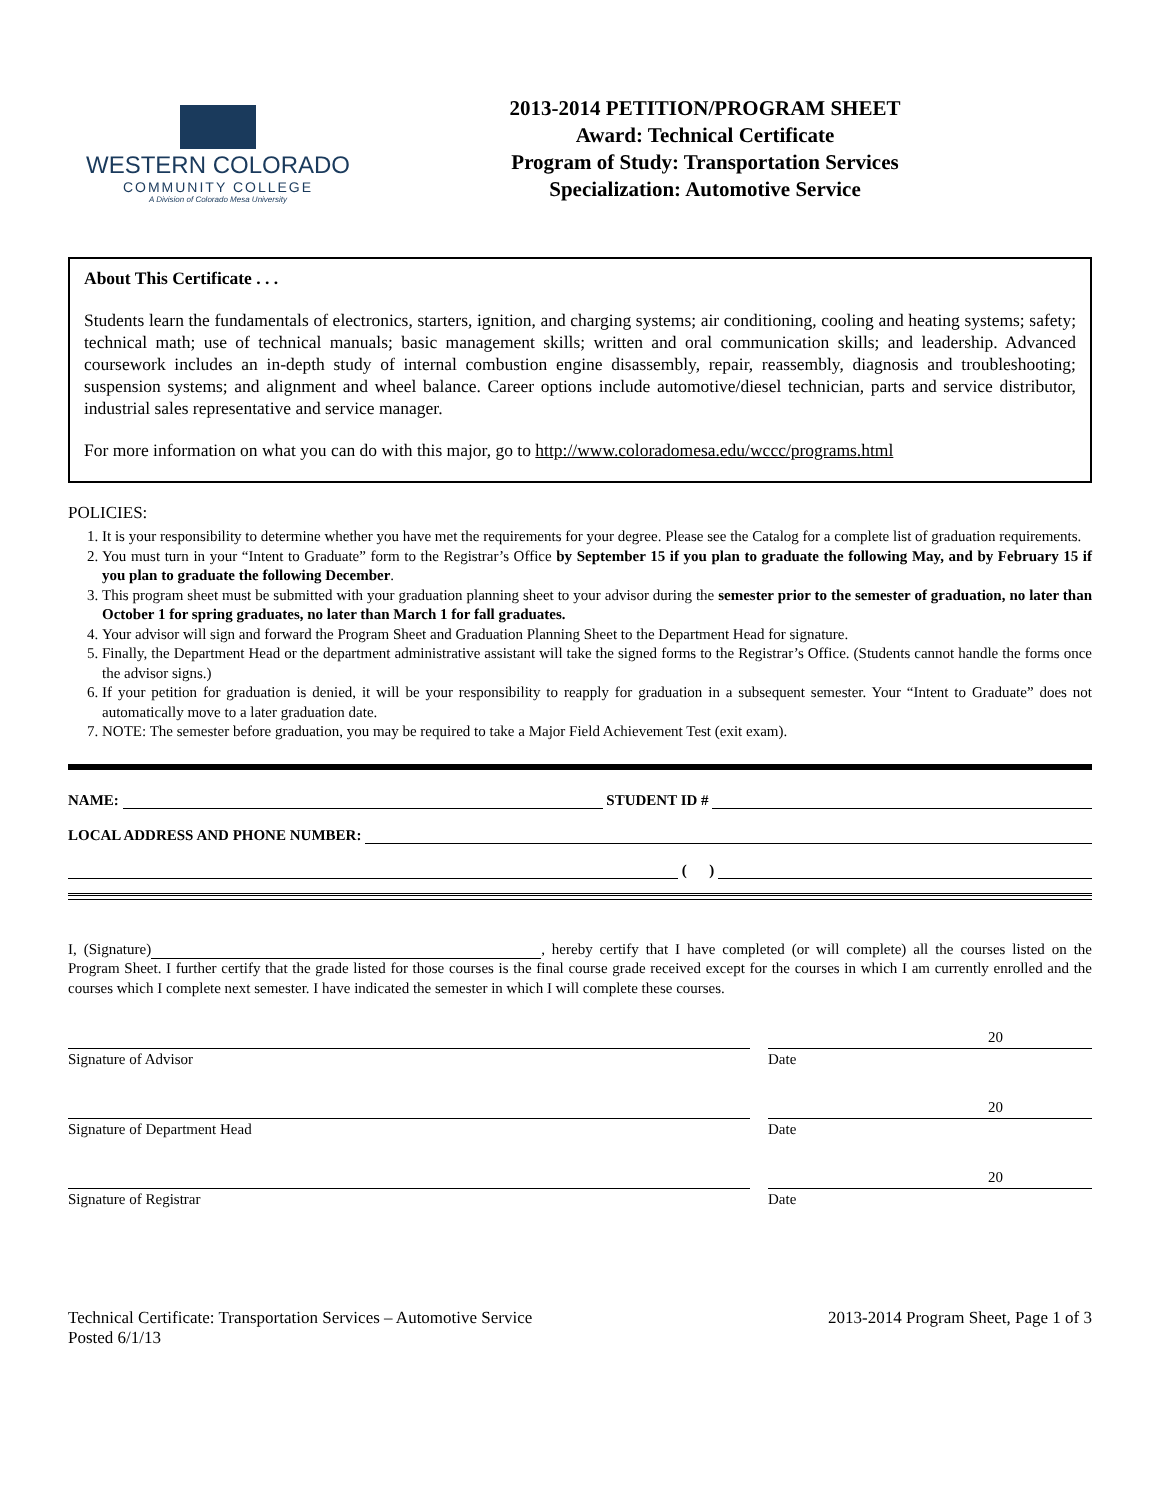WESTERN COLORADO
COMMUNITY COLLEGE
A Division of Colorado Mesa University
2013-2014 PETITION/PROGRAM SHEET
Award: Technical Certificate
Program of Study: Transportation Services
Specialization: Automotive Service
About This Certificate . . .
Students learn the fundamentals of electronics, starters, ignition, and charging systems; air conditioning, cooling and heating systems; safety; technical math; use of technical manuals; basic management skills; written and oral communication skills; and leadership. Advanced coursework includes an in-depth study of internal combustion engine disassembly, repair, reassembly, diagnosis and troubleshooting; suspension systems; and alignment and wheel balance. Career options include automotive/diesel technician, parts and service distributor, industrial sales representative and service manager.
For more information on what you can do with this major, go to http://www.coloradomesa.edu/wccc/programs.html
POLICIES:
1. It is your responsibility to determine whether you have met the requirements for your degree. Please see the Catalog for a complete list of graduation requirements.
2. You must turn in your “Intent to Graduate” form to the Registrar’s Office by September 15 if you plan to graduate the following May, and by February 15 if you plan to graduate the following December.
3. This program sheet must be submitted with your graduation planning sheet to your advisor during the semester prior to the semester of graduation, no later than October 1 for spring graduates, no later than March 1 for fall graduates.
4. Your advisor will sign and forward the Program Sheet and Graduation Planning Sheet to the Department Head for signature.
5. Finally, the Department Head or the department administrative assistant will take the signed forms to the Registrar’s Office. (Students cannot handle the forms once the advisor signs.)
6. If your petition for graduation is denied, it will be your responsibility to reapply for graduation in a subsequent semester. Your “Intent to Graduate” does not automatically move to a later graduation date.
7. NOTE: The semester before graduation, you may be required to take a Major Field Achievement Test (exit exam).
NAME: STUDENT ID #
LOCAL ADDRESS AND PHONE NUMBER:
( )
I, (Signature) , hereby certify that I have completed (or will complete) all the courses listed on the Program Sheet. I further certify that the grade listed for those courses is the final course grade received except for the courses in which I am currently enrolled and the courses which I complete next semester. I have indicated the semester in which I will complete these courses.
Signature of Advisor Date
20
Signature of Department Head Date
20
Signature of Registrar Date
20
Technical Certificate: Transportation Services – Automotive Service
Posted 6/1/13
2013-2014 Program Sheet, Page 1 of 3